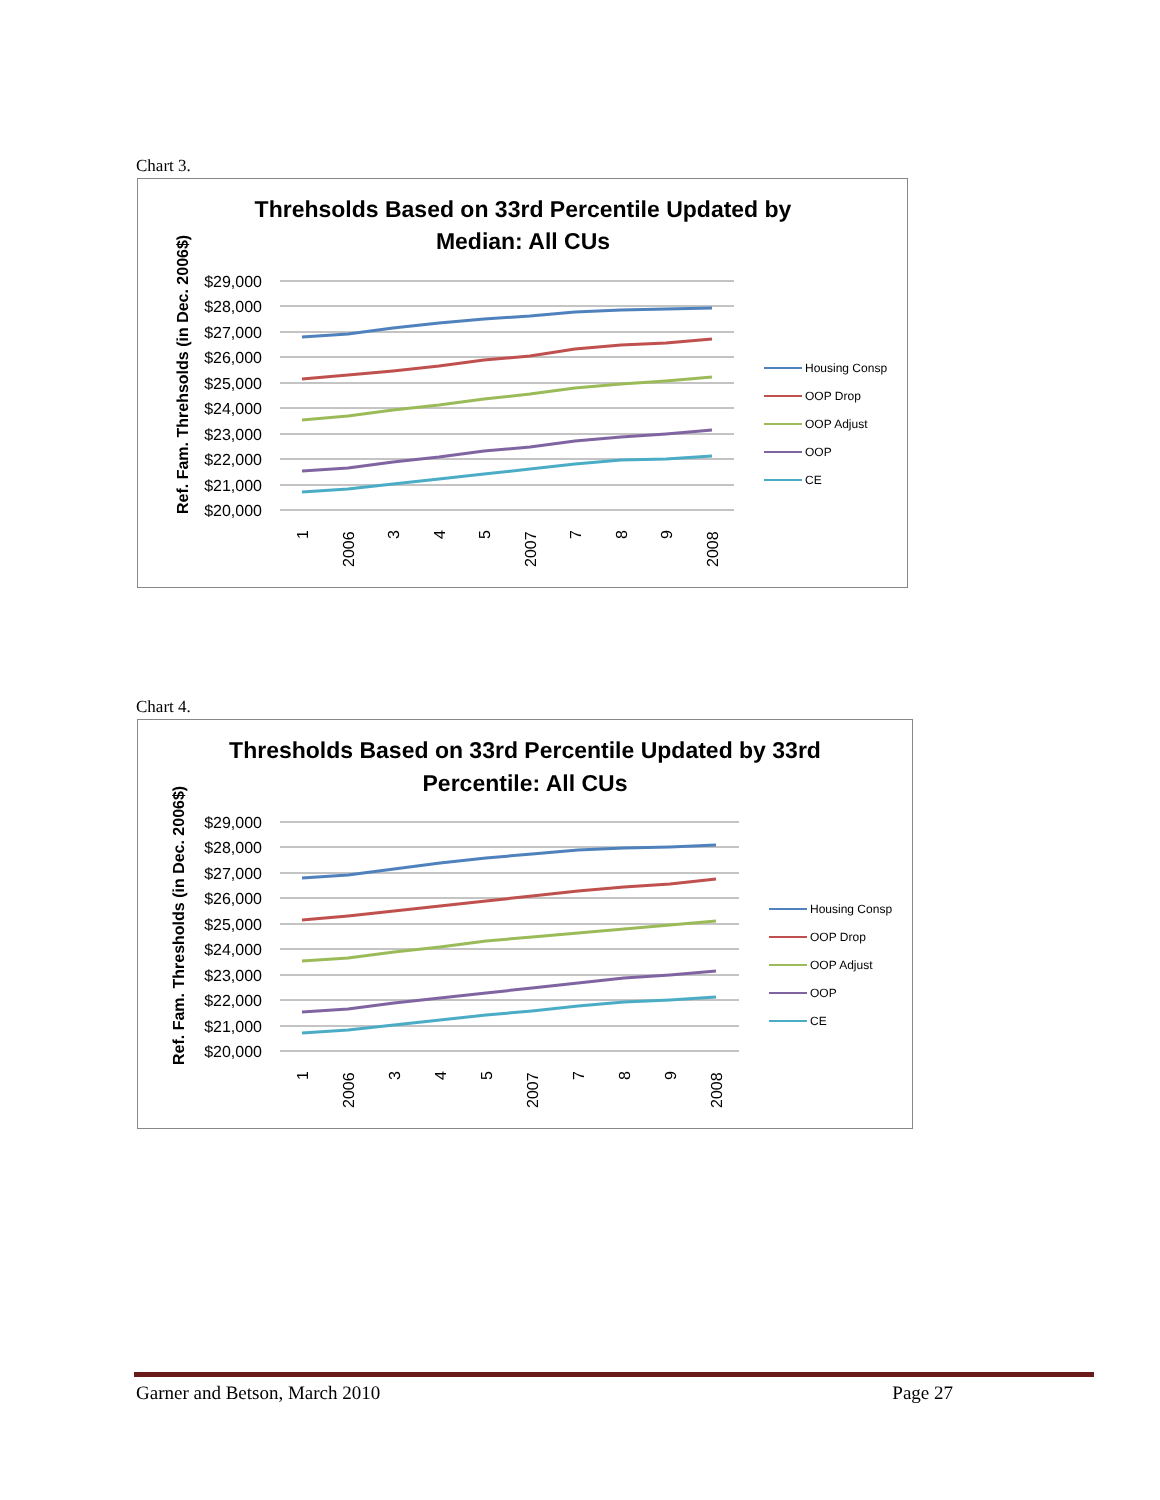Chart 3.
Threhsolds Based on 33rd Percentile Updated by
Median: All CUs
Ref. Fam. Threhsolds (in Dec. 2006$)
$29,000
$28,000
$27,000
$26,000
$25,000
$24,000
$23,000
$22,000
$21,000
$20,000
1
2006
3
4
5
2007
7
8
9
2008
Housing Consp
OOP Drop
OOP Adjust
OOP
CE
Chart 4.
Thresholds Based on 33rd Percentile Updated by 33rd
Percentile: All CUs
Ref. Fam. Thresholds (in Dec. 2006$)
$29,000
$28,000
$27,000
$26,000
$25,000
$24,000
$23,000
$22,000
$21,000
$20,000
1
2006
3
4
5
2007
7
8
9
2008
Housing Consp
OOP Drop
OOP Adjust
OOP
CE
Garner and Betson, March 2010 Page 27